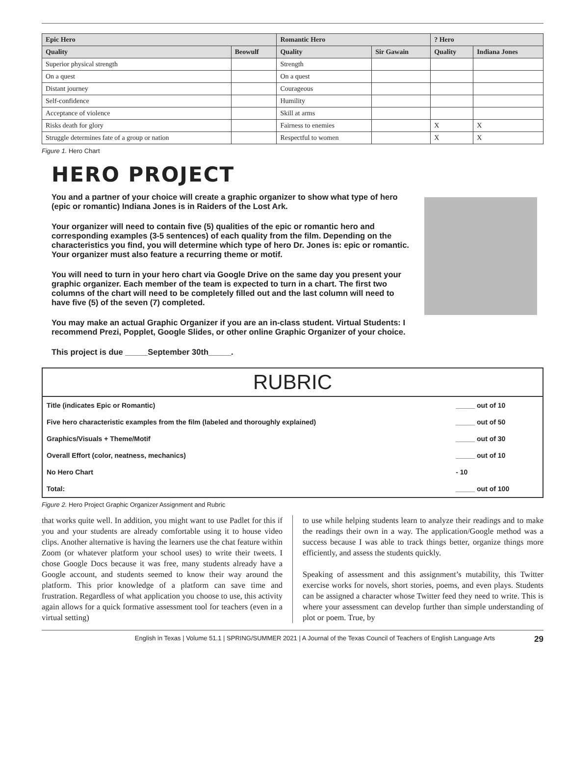| Epic Hero | | Romantic Hero | | ? Hero | |
| --- | --- | --- | --- | --- | --- |
| Quality | Beowulf | Quality | Sir Gawain | Quality | Indiana Jones |
| Superior physical strength | | Strength | | | |
| On a quest | | On a quest | | | |
| Distant journey | | Courageous | | | |
| Self-confidence | | Humility | | | |
| Acceptance of violence | | Skill at arms | | | |
| Risks death for glory | | Fairness to enemies | | X | X |
| Struggle determines fate of a group or nation | | Respectful to women | | X | X |
Figure 1. Hero Chart
HERO PROJECT
You and a partner of your choice will create a graphic organizer to show what type of hero (epic or romantic) Indiana Jones is in Raiders of the Lost Ark.
Your organizer will need to contain five (5) qualities of the epic or romantic hero and corresponding examples (3-5 sentences) of each quality from the film. Depending on the characteristics you find, you will determine which type of hero Dr. Jones is: epic or romantic. Your organizer must also feature a recurring theme or motif.
You will need to turn in your hero chart via Google Drive on the same day you present your graphic organizer. Each member of the team is expected to turn in a chart. The first two columns of the chart will need to be completely filled out and the last column will need to have five (5) of the seven (7) completed.
You may make an actual Graphic Organizer if you are an in-class student. Virtual Students: I recommend Prezi, Popplet, Google Slides, or other online Graphic Organizer of your choice.
This project is due _____September 30th_____.
| RUBRIC | |
| Title (indicates Epic or Romantic) | _____ out of 10 |
| Five hero characteristic examples from the film (labeled and thoroughly explained) | _____ out of 50 |
| Graphics/Visuals + Theme/Motif | _____ out of 30 |
| Overall Effort (color, neatness, mechanics) | _____ out of 10 |
| No Hero Chart | - 10 |
| Total: | _____ out of 100 |
Figure 2. Hero Project Graphic Organizer Assignment and Rubric
that works quite well. In addition, you might want to use Padlet for this if you and your students are already comfortable using it to house video clips. Another alternative is having the learners use the chat feature within Zoom (or whatever platform your school uses) to write their tweets. I chose Google Docs because it was free, many students already have a Google account, and students seemed to know their way around the platform. This prior knowledge of a platform can save time and frustration. Regardless of what application you choose to use, this activity again allows for a quick formative assessment tool for teachers (even in a virtual setting)
to use while helping students learn to analyze their readings and to make the readings their own in a way. The application/Google method was a success because I was able to track things better, organize things more efficiently, and assess the students quickly.
Speaking of assessment and this assignment’s mutability, this Twitter exercise works for novels, short stories, poems, and even plays. Students can be assigned a character whose Twitter feed they need to write. This is where your assessment can develop further than simple understanding of plot or poem. True, by
English in Texas | Volume 51.1 | SPRING/SUMMER 2021 | A Journal of the Texas Council of Teachers of English Language Arts 29